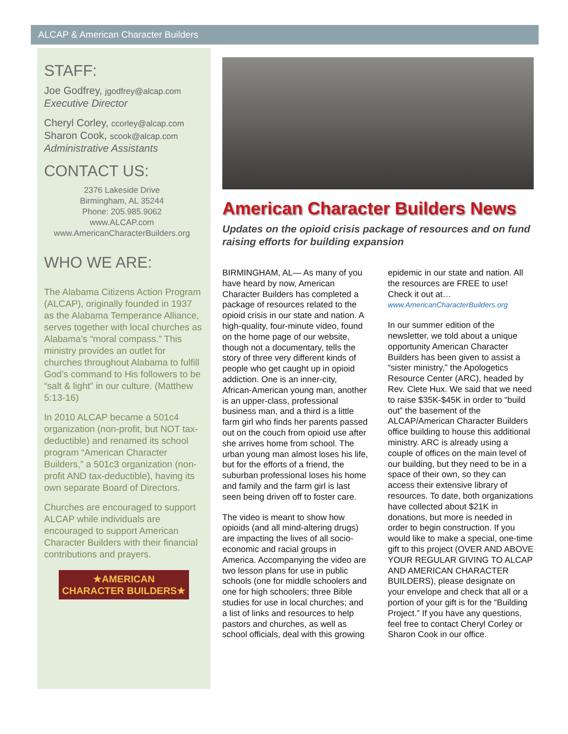ALCAP & American Character Builders
STAFF:
Joe Godfrey, jgodfrey@alcap.com
Executive Director
Cheryl Corley, ccorley@alcap.com
Sharon Cook, scook@alcap.com
Administrative Assistants
CONTACT US:
2376 Lakeside Drive
Birmingham, AL 35244
Phone: 205.985.9062
www.ALCAP.com
www.AmericanCharacterBuilders.org
WHO WE ARE:
The Alabama Citizens Action Program (ALCAP), originally founded in 1937 as the Alabama Temperance Alliance, serves together with local churches as Alabama’s “moral compass.” This ministry provides an outlet for churches throughout Alabama to fulfill God’s command to His followers to be “salt & light” in our culture. (Matthew 5:13-16)
In 2010 ALCAP became a 501c4 organization (non-profit, but NOT tax-deductible) and renamed its school program “American Character Builders,” a 501c3 organization (non-profit AND tax-deductible), having its own separate Board of Directors.
Churches are encouraged to support ALCAP while individuals are encouraged to support American Character Builders with their financial contributions and prayers.
★AMERICAN CHARACTER BUILDERS★
American Character Builders News
Updates on the opioid crisis package of resources and on fund raising efforts for building expansion
BIRMINGHAM, AL— As many of you have heard by now, American Character Builders has completed a package of resources related to the opioid crisis in our state and nation. A high-quality, four-minute video, found on the home page of our website, though not a documentary, tells the story of three very different kinds of people who get caught up in opioid addiction. One is an inner-city, African-American young man, another is an upper-class, professional business man, and a third is a little farm girl who finds her parents passed out on the couch from opioid use after she arrives home from school. The urban young man almost loses his life, but for the efforts of a friend, the suburban professional loses his home and family and the farm girl is last seen being driven off to foster care.
The video is meant to show how opioids (and all mind-altering drugs) are impacting the lives of all socio-economic and racial groups in America. Accompanying the video are two lesson plans for use in public schools (one for middle schoolers and one for high schoolers; three Bible studies for use in local churches; and a list of links and resources to help pastors and churches, as well as school officials, deal with this growing epidemic in our state and nation. All the resources are FREE to use! Check it out at…
www.AmericanCharacterBuilders.org
In our summer edition of the newsletter, we told about a unique opportunity American Character Builders has been given to assist a “sister ministry,” the Apologetics Resource Center (ARC), headed by Rev. Clete Hux. We said that we need to raise $35K-$45K in order to “build out” the basement of the ALCAP/American Character Builders office building to house this additional ministry. ARC is already using a couple of offices on the main level of our building, but they need to be in a space of their own, so they can access their extensive library of resources. To date, both organizations have collected about $21K in donations, but more is needed in order to begin construction. If you would like to make a special, one-time gift to this project (OVER AND ABOVE YOUR REGULAR GIVING TO ALCAP AND AMERICAN CHARACTER BUILDERS), please designate on your envelope and check that all or a portion of your gift is for the “Building Project.” If you have any questions, feel free to contact Cheryl Corley or Sharon Cook in our office.